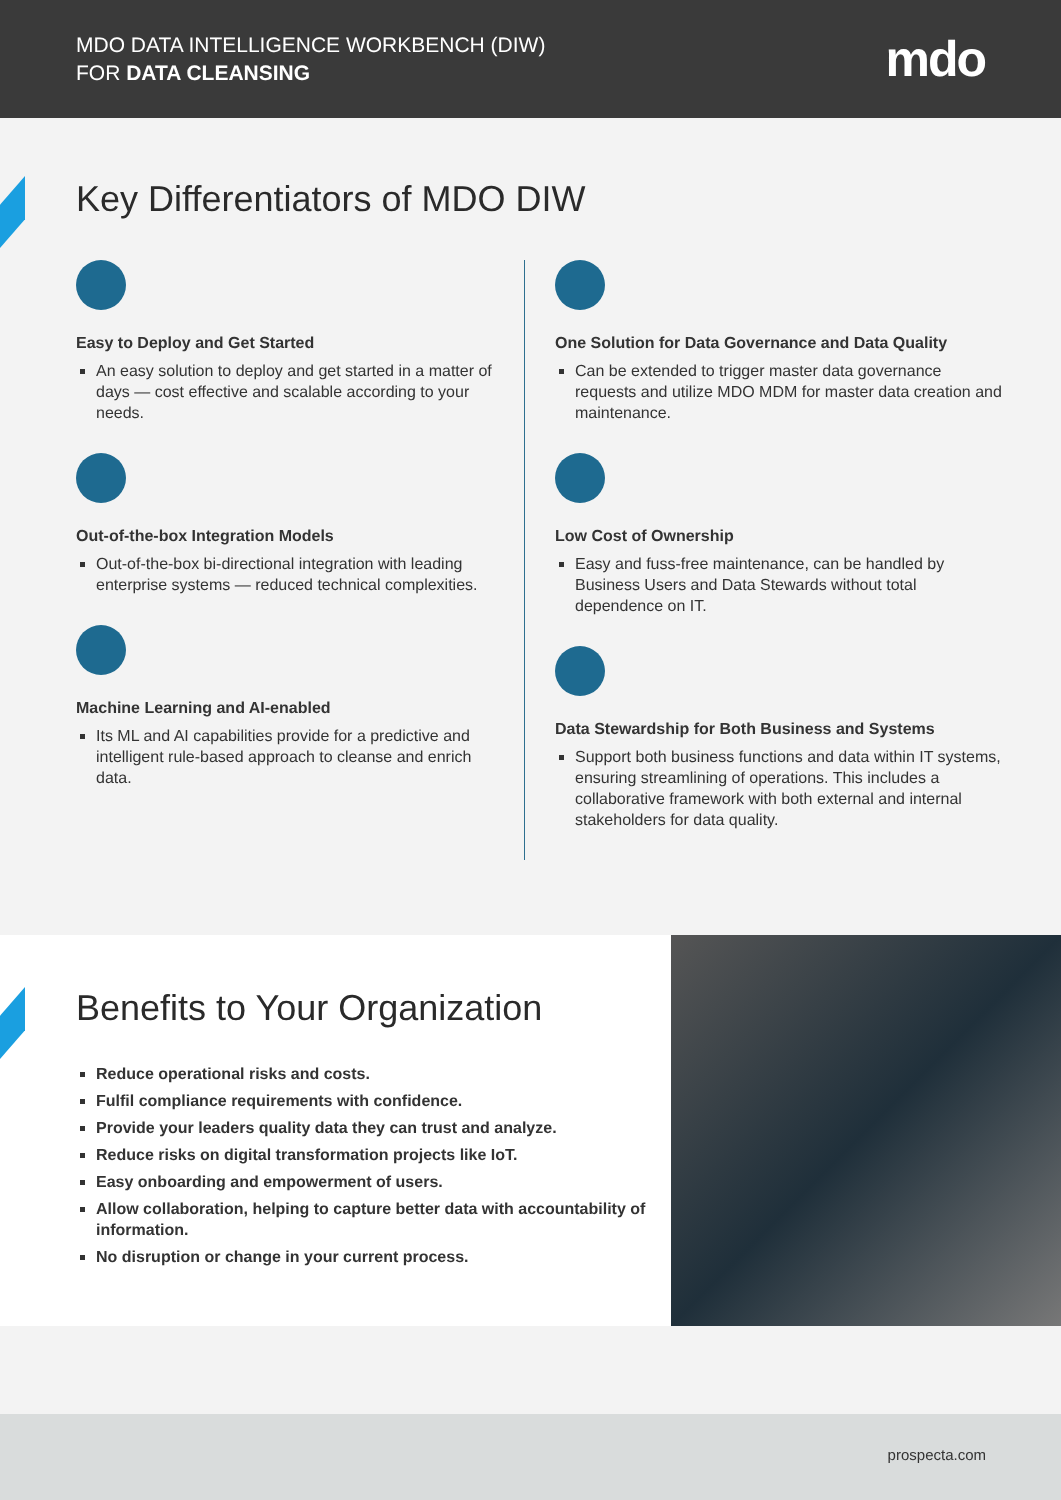MDO DATA INTELLIGENCE WORKBENCH (DIW)
FOR DATA CLEANSING
mdo
Key Differentiators of MDO DIW
Easy to Deploy and Get Started
An easy solution to deploy and get started in a matter of days — cost effective and scalable according to your needs.
Out-of-the-box Integration Models
Out-of-the-box bi-directional integration with leading enterprise systems — reduced technical complexities.
Machine Learning and AI-enabled
Its ML and AI capabilities provide for a predictive and intelligent rule-based approach to cleanse and enrich data.
One Solution for Data Governance and Data Quality
Can be extended to trigger master data governance requests and utilize MDO MDM for master data creation and maintenance.
Low Cost of Ownership
Easy and fuss-free maintenance, can be handled by Business Users and Data Stewards without total dependence on IT.
Data Stewardship for Both Business and Systems
Support both business functions and data within IT systems, ensuring streamlining of operations. This includes a collaborative framework with both external and internal stakeholders for data quality.
Benefits to Your Organization
Reduce operational risks and costs.
Fulfil compliance requirements with confidence.
Provide your leaders quality data they can trust and analyze.
Reduce risks on digital transformation projects like IoT.
Easy onboarding and empowerment of users.
Allow collaboration, helping to capture better data with accountability of information.
No disruption or change in your current process.
prospecta.com